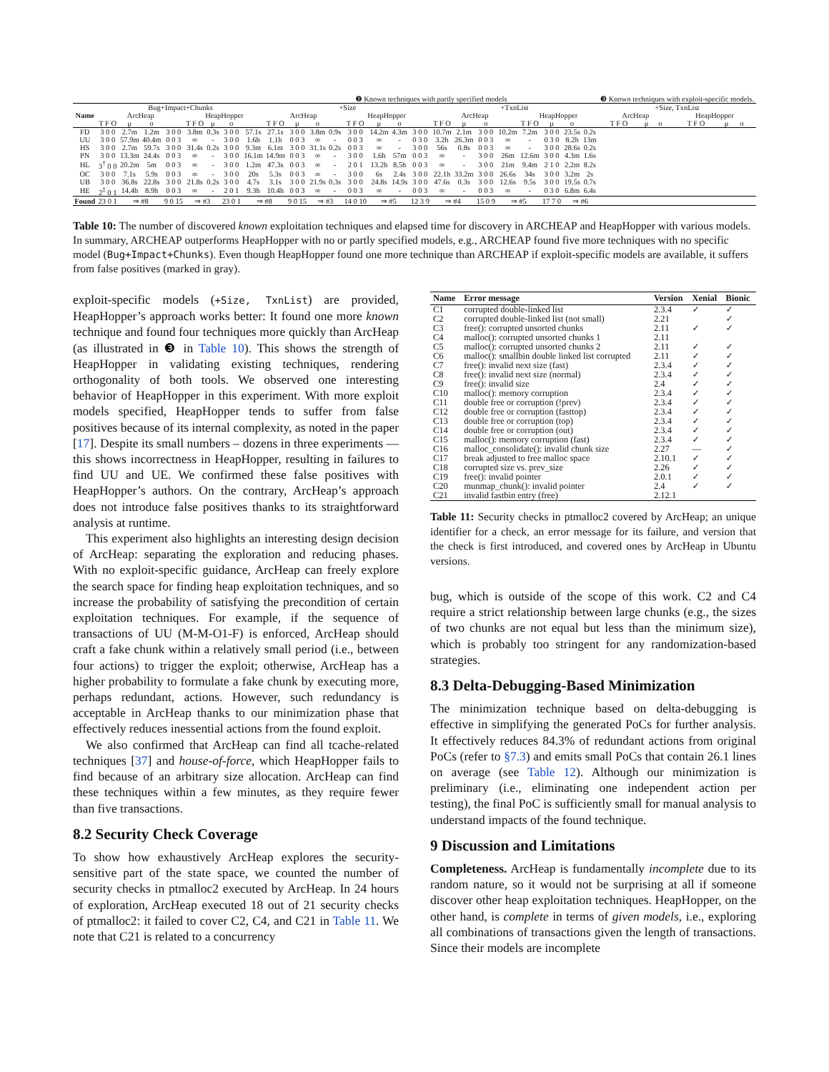| | | | | | | | | | ❷ Known techniques with partly specified models | | | | | | | | | | | | | | | | ❸ Known techniques with exploit-specific models. | | | | | | | |
| Name | Bug+Impact+Chunks | | | | | | | | +Size | | | | | | | | +TxnList | | | | | | | | +Size, TxnList | | | | | | | |
| | ArcHeap | | | | HeapHopper | | | | ArcHeap | | | | HeapHopper | | | | ArcHeap | | | | HeapHopper | | | | ArcHeap | | | | HeapHopper | | | |
| | T F O | μ | σ | | T F O | μ | σ | | T F O | μ | σ | | T F O | μ | σ | | T F O | μ | σ | | T F O | μ | σ | | T F O | μ | σ | | T F O | μ | σ | |
| FD | 3 0 0 | 2.7m | 1.2m | 3 0 0 | 3.8m | 0.3s | 3 0 0 | 57.1s | 27.1s | 3 0 0 | 3.8m | 0.9s | 3 0 0 | 14.2m | 4.3m | 3 0 0 | 10.7m | 2.1m | 3 0 0 | 10.2m | 7.2m | 3 0 0 | 23.5s | 0.2s | | | | | | | | |
| UU | 3 0 0 | 57.9m | 40.4m | 0 0 3 | ∞ | - | 3 0 0 | 1.6h | 1.1h | 0 0 3 | ∞ | - | 0 0 3 | ∞ | - | 0 3 0 | 3.2h | 26.3m | 0 0 3 | ∞ | - | 0 3 0 | 8.2h | 13m | | | | | | | | |
| HS | 3 0 0 | 2.7m | 59.7s | 3 0 0 | 31.4s | 0.2s | 3 0 0 | 9.3m | 6.1m | 3 0 0 | 31.1s | 0.2s | 0 0 3 | ∞ | - | 3 0 0 | 56s | 0.8s | 0 0 3 | ∞ | - | 3 0 0 | 28.6s | 0.2s | | | | | | | | |
| PN | 3 0 0 | 13.3m | 24.4s | 0 0 3 | ∞ | - | 3 0 0 | 16.1m | 14.9m | 0 0 3 | ∞ | - | 3 0 0 | 1.6h | 57m | 0 0 3 | ∞ | - | 3 0 0 | 26m | 12.6m | 3 0 0 | 4.3m | 1.6s | | | | | | | | |
| HL | 3<sup>†</sup> 0 0 | 20.2m | 5m | 0 0 3 | ∞ | - | 3 0 0 | 1.2m | 47.3s | 0 0 3 | ∞ | - | 2 0 1 | 13.2h | 8.5h | 0 0 3 | ∞ | - | 3 0 0 | 21m | 9.4m | 2 1 0 | 2.2m | 8.2s | | | | | | | | |
| OC | 3 0 0 | 7.1s | 5.9s | 0 0 3 | ∞ | - | 3 0 0 | 20s | 5.3s | 0 0 3 | ∞ | - | 3 0 0 | 6s | 2.4s | 3 0 0 | 22.1h | 33.2m | 3 0 0 | 26.6s | 34s | 3 0 0 | 3.2m | 2s | | | | | | | | |
| UB | 3 0 0 | 36.8s | 22.8s | 3 0 0 | 21.8s | 0.2s | 3 0 0 | 4.7s | 3.1s | 3 0 0 | 21.9s | 0.3s | 3 0 0 | 24.8s | 14.9s | 3 0 0 | 47.6s | 0.3s | 3 0 0 | 12.6s | 9.5s | 3 0 0 | 19.5s | 0.7s | | | | | | | | |
| HE | 2<sup>‡</sup> 0 1 | 14.4h | 8.9h | 0 0 3 | ∞ | - | 2 0 1 | 9.3h | 10.4h | 0 0 3 | ∞ | - | 0 0 3 | ∞ | - | 0 0 3 | ∞ | - | 0 0 3 | ∞ | - | 0 3 0 | 6.8m | 6.4s | | | | | | | | |
| Found | 23 0 1 | ⇒ #8 | | 9 0 15 | ⇒ #3 | | 23 0 1 | ⇒ #8 | | 9 0 15 | ⇒ #3 | | 14 0 10 | ⇒ #5 | | 12 3 9 | ⇒ #4 | | 15 0 9 | ⇒ #5 | | 17 7 0 | ⇒ #6 | | | | | | | | | |
Table 10: The number of discovered known exploitation techniques and elapsed time for discovery in ARCHEAP and HeapHopper with various models. In summary, ARCHEAP outperforms HeapHopper with no or partly specified models, e.g., ARCHEAP found five more techniques with no specific model (Bug+Impact+Chunks). Even though HeapHopper found one more technique than ARCHEAP if exploit-specific models are available, it suffers from false positives (marked in gray).
exploit-specific models (+Size, TxnList) are provided, HeapHopper’s approach works better: It found one more known technique and found four techniques more quickly than ArcHeap (as illustrated in ❸ in Table 10). This shows the strength of HeapHopper in validating existing techniques, rendering orthogonality of both tools. We observed one interesting behavior of HeapHopper in this experiment. With more exploit models specified, HeapHopper tends to suffer from false positives because of its internal complexity, as noted in the paper [17]. Despite its small numbers – dozens in three experiments — this shows incorrectness in HeapHopper, resulting in failures to find UU and UE. We confirmed these false positives with HeapHopper’s authors. On the contrary, ArcHeap’s approach does not introduce false positives thanks to its straightforward analysis at runtime.
This experiment also highlights an interesting design decision of ArcHeap: separating the exploration and reducing phases. With no exploit-specific guidance, ArcHeap can freely explore the search space for finding heap exploitation techniques, and so increase the probability of satisfying the precondition of certain exploitation techniques. For example, if the sequence of transactions of UU (M-M-O1-F) is enforced, ArcHeap should craft a fake chunk within a relatively small period (i.e., between four actions) to trigger the exploit; otherwise, ArcHeap has a higher probability to formulate a fake chunk by executing more, perhaps redundant, actions. However, such redundancy is acceptable in ArcHeap thanks to our minimization phase that effectively reduces inessential actions from the found exploit.
We also confirmed that ArcHeap can find all tcache-related techniques [37] and house-of-force, which HeapHopper fails to find because of an arbitrary size allocation. ArcHeap can find these techniques within a few minutes, as they require fewer than five transactions.
8.2 Security Check Coverage
To show how exhaustively ArcHeap explores the security-sensitive part of the state space, we counted the number of security checks in ptmalloc2 executed by ArcHeap. In 24 hours of exploration, ArcHeap executed 18 out of 21 security checks of ptmalloc2: it failed to cover C2, C4, and C21 in Table 11. We note that C21 is related to a concurrency
| Name | Error message | Version | Xenial | Bionic |
| --- | --- | --- | --- | --- |
| C1 | corrupted double-linked list | 2.3.4 | ✓ | ✓ |
| C2 | corrupted double-linked list (not small) | 2.21 | | ✓ |
| C3 | free(): corrupted unsorted chunks | 2.11 | ✓ | ✓ |
| C4 | malloc(): corrupted unsorted chunks 1 | 2.11 | | |
| C5 | malloc(): corrupted unsorted chunks 2 | 2.11 | ✓ | ✓ |
| C6 | malloc(): smallbin double linked list corrupted | 2.11 | ✓ | ✓ |
| C7 | free(): invalid next size (fast) | 2.3.4 | ✓ | ✓ |
| C8 | free(): invalid next size (normal) | 2.3.4 | ✓ | ✓ |
| C9 | free(): invalid size | 2.4 | ✓ | ✓ |
| C10 | malloc(): memory corruption | 2.3.4 | ✓ | ✓ |
| C11 | double free or corruption (!prev) | 2.3.4 | ✓ | ✓ |
| C12 | double free or corruption (fasttop) | 2.3.4 | ✓ | ✓ |
| C13 | double free or corruption (top) | 2.3.4 | ✓ | ✓ |
| C14 | double free or corruption (out) | 2.3.4 | ✓ | ✓ |
| C15 | malloc(): memory corruption (fast) | 2.3.4 | ✓ | ✓ |
| C16 | malloc_consolidate(): invalid chunk size | 2.27 | — | ✓ |
| C17 | break adjusted to free malloc space | 2.10.1 | ✓ | ✓ |
| C18 | corrupted size vs. prev_size | 2.26 | ✓ | ✓ |
| C19 | free(): invalid pointer | 2.0.1 | ✓ | ✓ |
| C20 | munmap_chunk(): invalid pointer | 2.4 | ✓ | ✓ |
| C21 | invalid fastbin entry (free) | 2.12.1 | | |
Table 11: Security checks in ptmalloc2 covered by ArcHeap; an unique identifier for a check, an error message for its failure, and version that the check is first introduced, and covered ones by ArcHeap in Ubuntu versions.
bug, which is outside of the scope of this work. C2 and C4 require a strict relationship between large chunks (e.g., the sizes of two chunks are not equal but less than the minimum size), which is probably too stringent for any randomization-based strategies.
8.3 Delta-Debugging-Based Minimization
The minimization technique based on delta-debugging is effective in simplifying the generated PoCs for further analysis. It effectively reduces 84.3% of redundant actions from original PoCs (refer to §7.3) and emits small PoCs that contain 26.1 lines on average (see Table 12). Although our minimization is preliminary (i.e., eliminating one independent action per testing), the final PoC is sufficiently small for manual analysis to understand impacts of the found technique.
9 Discussion and Limitations
Completeness. ArcHeap is fundamentally incomplete due to its random nature, so it would not be surprising at all if someone discover other heap exploitation techniques. HeapHopper, on the other hand, is complete in terms of given models, i.e., exploring all combinations of transactions given the length of transactions. Since their models are incomplete